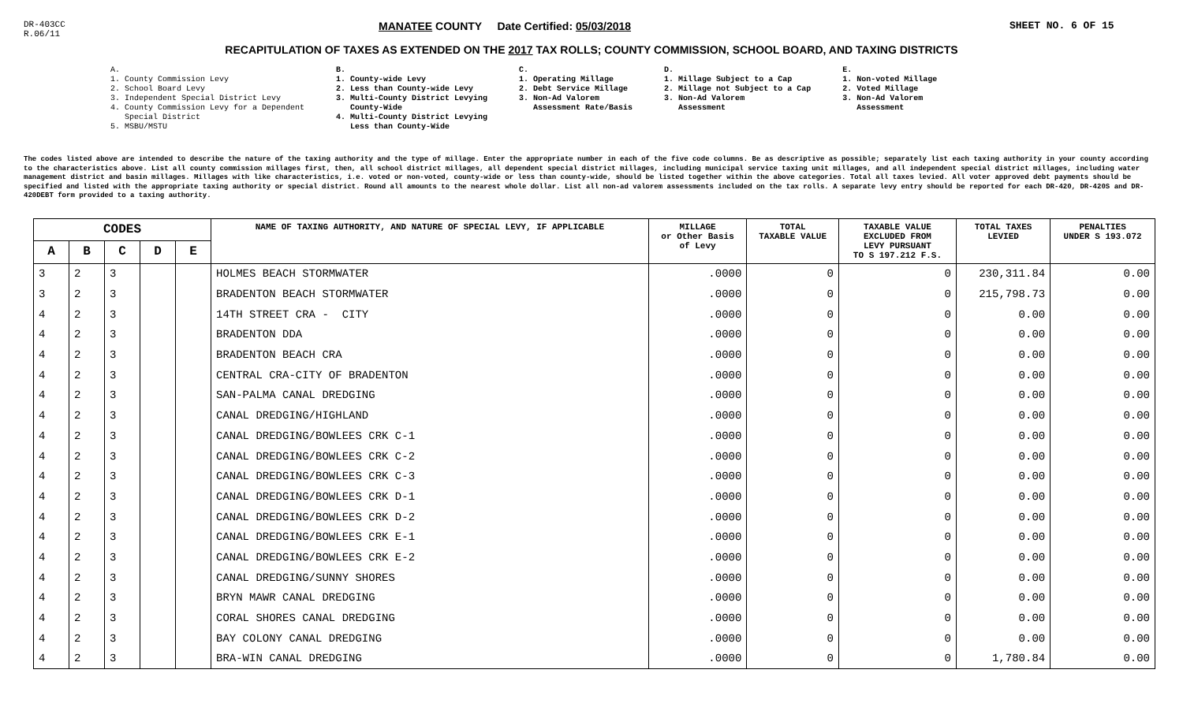DR-403CC
R.06/11
MANATEE COUNTY Date Certified: 05/03/2018 SHEET NO. 6 OF 15
RECAPITULATION OF TAXES AS EXTENDED ON THE 2017 TAX ROLLS; COUNTY COMMISSION, SCHOOL BOARD, AND TAXING DISTRICTS
A.
1. County Commission Levy
2. School Board Levy
3. Independent Special District Levy
4. County Commission Levy for a Dependent
Special District
5. MSBU/MSTU
B.
1. County-wide Levy
2. Less than County-wide Levy
3. Multi-County District Levying
County-Wide
4. Multi-County District Levying
Less than County-Wide
C.
1. Operating Millage
2. Debt Service Millage
3. Non-Ad Valorem
Assessment Rate/Basis
D.
1. Millage Subject to a Cap
2. Millage not Subject to a Cap
3. Non-Ad Valorem
Assessment
E.
1. Non-voted Millage
2. Voted Millage
3. Non-Ad Valorem
Assessment
The codes listed above are intended to describe the nature of the taxing authority and the type of millage. Enter the appropriate number in each of the five code columns. Be as descriptive as possible; separately list each taxing authority in your county according to the characteristics above. List all county commission millages first, then, all school district millages, all dependent special district millages, including municipal service taxing unit millages, and all independent special district millages, including water management district and basin millages. Millages with like characteristics, i.e. voted or non-voted, county-wide or less than county-wide, should be listed together within the above categories. Total all taxes levied. All voter approved debt payments should be specified and listed with the appropriate taxing authority or special district. Round all amounts to the nearest whole dollar. List all non-ad valorem assessments included on the tax rolls. A separate levy entry should be reported for each DR-420, DR-420S and DR-420DEBT form provided to a taxing authority.
| CODES | | | | | NAME OF TAXING AUTHORITY, AND NATURE OF SPECIAL LEVY, IF APPLICABLE | MILLAGE or Other Basis of Levy | TOTAL TAXABLE VALUE | TAXABLE VALUE EXCLUDED FROM LEVY PURSUANT TO S 197.212 F.S. | TOTAL TAXES LEVIED | PENALTIES UNDER S 193.072 |
| --- | --- | --- | --- | --- | --- | --- | --- | --- | --- | --- |
| A | B | C | D | E | | | | | | |
| 3 | 2 | 3 | | | HOLMES BEACH STORMWATER | .0000 | 0 | 0 | 230,311.84 | 0.00 |
| 3 | 2 | 3 | | | BRADENTON BEACH STORMWATER | .0000 | 0 | 0 | 215,798.73 | 0.00 |
| 4 | 2 | 3 | | | 14TH STREET CRA - CITY | .0000 | 0 | 0 | 0.00 | 0.00 |
| 4 | 2 | 3 | | | BRADENTON DDA | .0000 | 0 | 0 | 0.00 | 0.00 |
| 4 | 2 | 3 | | | BRADENTON BEACH CRA | .0000 | 0 | 0 | 0.00 | 0.00 |
| 4 | 2 | 3 | | | CENTRAL CRA-CITY OF BRADENTON | .0000 | 0 | 0 | 0.00 | 0.00 |
| 4 | 2 | 3 | | | SAN-PALMA CANAL DREDGING | .0000 | 0 | 0 | 0.00 | 0.00 |
| 4 | 2 | 3 | | | CANAL DREDGING/HIGHLAND | .0000 | 0 | 0 | 0.00 | 0.00 |
| 4 | 2 | 3 | | | CANAL DREDGING/BOWLEES CRK C-1 | .0000 | 0 | 0 | 0.00 | 0.00 |
| 4 | 2 | 3 | | | CANAL DREDGING/BOWLEES CRK C-2 | .0000 | 0 | 0 | 0.00 | 0.00 |
| 4 | 2 | 3 | | | CANAL DREDGING/BOWLEES CRK C-3 | .0000 | 0 | 0 | 0.00 | 0.00 |
| 4 | 2 | 3 | | | CANAL DREDGING/BOWLEES CRK D-1 | .0000 | 0 | 0 | 0.00 | 0.00 |
| 4 | 2 | 3 | | | CANAL DREDGING/BOWLEES CRK D-2 | .0000 | 0 | 0 | 0.00 | 0.00 |
| 4 | 2 | 3 | | | CANAL DREDGING/BOWLEES CRK E-1 | .0000 | 0 | 0 | 0.00 | 0.00 |
| 4 | 2 | 3 | | | CANAL DREDGING/BOWLEES CRK E-2 | .0000 | 0 | 0 | 0.00 | 0.00 |
| 4 | 2 | 3 | | | CANAL DREDGING/SUNNY SHORES | .0000 | 0 | 0 | 0.00 | 0.00 |
| 4 | 2 | 3 | | | BRYN MAWR CANAL DREDGING | .0000 | 0 | 0 | 0.00 | 0.00 |
| 4 | 2 | 3 | | | CORAL SHORES CANAL DREDGING | .0000 | 0 | 0 | 0.00 | 0.00 |
| 4 | 2 | 3 | | | BAY COLONY CANAL DREDGING | .0000 | 0 | 0 | 0.00 | 0.00 |
| 4 | 2 | 3 | | | BRA-WIN CANAL DREDGING | .0000 | 0 | 0 | 1,780.84 | 0.00 |